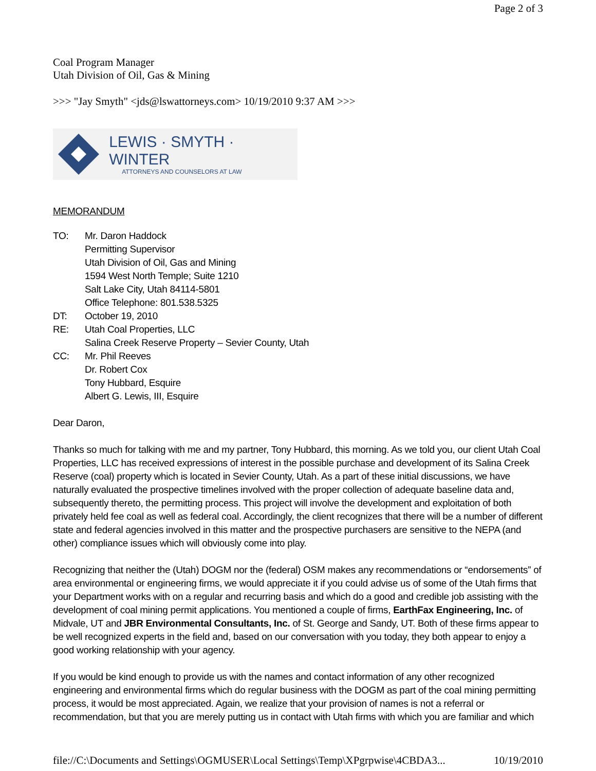Page 2 of 3
Coal Program Manager
Utah Division of Oil, Gas & Mining
>>> "Jay Smyth" <jds@lswattorneys.com> 10/19/2010 9:37 AM >>>
LEWIS · SMYTH · WINTER
ATTORNEYS AND COUNSELORS AT LAW
MEMORANDUM
TO: Mr. Daron Haddock
Permitting Supervisor
Utah Division of Oil, Gas and Mining
1594 West North Temple; Suite 1210
Salt Lake City, Utah 84114-5801
Office Telephone: 801.538.5325
DT: October 19, 2010
RE: Utah Coal Properties, LLC
Salina Creek Reserve Property – Sevier County, Utah
CC: Mr. Phil Reeves
Dr. Robert Cox
Tony Hubbard, Esquire
Albert G. Lewis, III, Esquire
Dear Daron,
Thanks so much for talking with me and my partner, Tony Hubbard, this morning. As we told you, our client Utah Coal Properties, LLC has received expressions of interest in the possible purchase and development of its Salina Creek Reserve (coal) property which is located in Sevier County, Utah. As a part of these initial discussions, we have naturally evaluated the prospective timelines involved with the proper collection of adequate baseline data and, subsequently thereto, the permitting process. This project will involve the development and exploitation of both privately held fee coal as well as federal coal. Accordingly, the client recognizes that there will be a number of different state and federal agencies involved in this matter and the prospective purchasers are sensitive to the NEPA (and other) compliance issues which will obviously come into play.
Recognizing that neither the (Utah) DOGM nor the (federal) OSM makes any recommendations or “endorsements” of area environmental or engineering firms, we would appreciate it if you could advise us of some of the Utah firms that your Department works with on a regular and recurring basis and which do a good and credible job assisting with the development of coal mining permit applications. You mentioned a couple of firms, EarthFax Engineering, Inc. of Midvale, UT and JBR Environmental Consultants, Inc. of St. George and Sandy, UT. Both of these firms appear to be well recognized experts in the field and, based on our conversation with you today, they both appear to enjoy a good working relationship with your agency.
If you would be kind enough to provide us with the names and contact information of any other recognized engineering and environmental firms which do regular business with the DOGM as part of the coal mining permitting process, it would be most appreciated. Again, we realize that your provision of names is not a referral or recommendation, but that you are merely putting us in contact with Utah firms with which you are familiar and which
file://C:\Documents and Settings\OGMUSER\Local Settings\Temp\XPgrpwise\4CBDA3... 10/19/2010